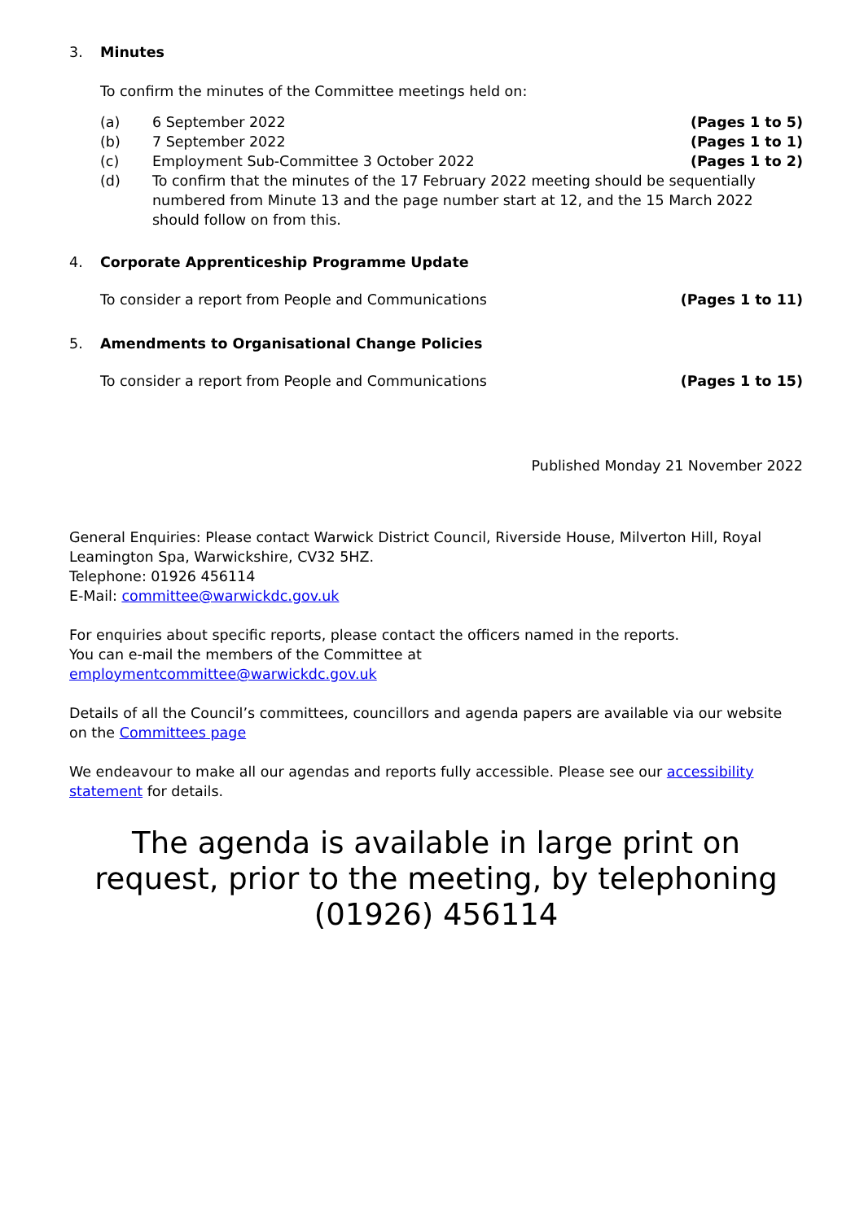3. Minutes
To confirm the minutes of the Committee meetings held on:
(a) 6 September 2022 (Pages 1 to 5)
(b) 7 September 2022 (Pages 1 to 1)
(c) Employment Sub-Committee 3 October 2022 (Pages 1 to 2)
(d) To confirm that the minutes of the 17 February 2022 meeting should be sequentially numbered from Minute 13 and the page number start at 12, and the 15 March 2022 should follow on from this.
4. Corporate Apprenticeship Programme Update
To consider a report from People and Communications (Pages 1 to 11)
5. Amendments to Organisational Change Policies
To consider a report from People and Communications (Pages 1 to 15)
Published Monday 21 November 2022
General Enquiries: Please contact Warwick District Council, Riverside House, Milverton Hill, Royal Leamington Spa, Warwickshire, CV32 5HZ.
Telephone: 01926 456114
E-Mail: committee@warwickdc.gov.uk
For enquiries about specific reports, please contact the officers named in the reports.
You can e-mail the members of the Committee at
employmentcommittee@warwickdc.gov.uk
Details of all the Council’s committees, councillors and agenda papers are available via our website on the Committees page
We endeavour to make all our agendas and reports fully accessible. Please see our accessibility statement for details.
The agenda is available in large print on request, prior to the meeting, by telephoning (01926) 456114